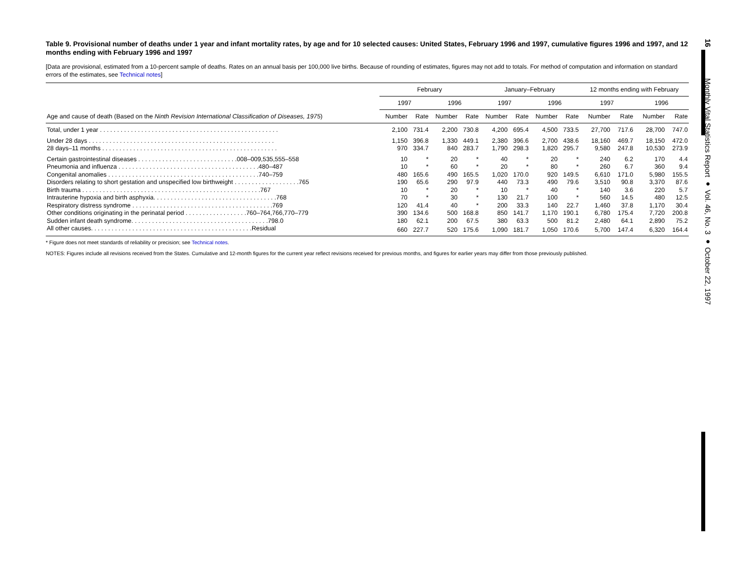Table 9. Provisional number of deaths under 1 year and infant mortality rates, by age and for 10 selected causes: United States, February 1996 and 1997, cumulative figures 1996 and 1997, and 12 months ending with February 1996 and 1997
[Data are provisional, estimated from a 10-percent sample of deaths. Rates on an annual basis per 100,000 live births. Because of rounding of estimates, figures may not add to totals. For method of computation and information on standard errors of the estimates, see Technical notes]
| | February | | | | January–February | | | | 12 months ending with February | | | |
| --- | --- | --- | --- | --- | --- | --- | --- | --- | --- | --- | --- | --- |
| | 1997 | | 1996 | | 1997 | | 1996 | | 1997 | | 1996 | |
| Age and cause of death (Based on the Ninth Revision International Classification of Diseases, 1975 ) | Number | Rate | Number | Rate | Number | Rate | Number | Rate | Number | Rate | Number | Rate |
| Total, under 1 year . . . . . . . . . . . . . . . . . . . . . . . . . . . . . . . . . . . . . . . . . . . . . . . . . . . . | 2,100 | 731.4 | 2,200 | 730.8 | 4,200 | 695.4 | 4,500 | 733.5 | 27,700 | 717.6 | 28,700 | 747.0 |
| Under 28 days . . . . . . . . . . . . . . . . . . . . . . . . . . . . . . . . . . . . . . . . . . . . . . . . . . . . . . | 1,150 | 396.8 | 1,330 | 449.1 | 2,380 | 396.6 | 2,700 | 438.6 | 18,160 | 469.7 | 18,150 | 472.0 |
| 28 days–11 months . . . . . . . . . . . . . . . . . . . . . . . . . . . . . . . . . . . . . . . . . . . . . . . . . . . | 970 | 334.7 | 840 | 283.7 | 1,790 | 298.3 | 1,820 | 295.7 | 9,580 | 247.8 | 10,530 | 273.9 |
| Certain gastrointestinal diseases . . . . . . . . . . . . . . . . . . . . . . . . . . . . .008–009,535,555–558 | 10 | * | 20 | * | 40 | * | 20 | * | 240 | 6.2 | 170 | 4.4 |
| Pneumonia and influenza . . . . . . . . . . . . . . . . . . . . . . . . . . . . . . . . . . . . . . . . .480–487 | 10 | * | 60 | * | 20 | * | 80 | * | 260 | 6.7 | 360 | 9.4 |
| Congenital anomalies . . . . . . . . . . . . . . . . . . . . . . . . . . . . . . . . . . . . . . . . . . . .740–759 | 480 | 165.6 | 490 | 165.5 | 1,020 | 170.0 | 920 | 149.5 | 6,610 | 171.0 | 5,980 | 155.5 |
| Disorders relating to short gestation and unspecified low birthweight . . . . . . . . . . . . . . . . . . .765 | 190 | 65.6 | 290 | 97.9 | 440 | 73.3 | 490 | 79.6 | 3,510 | 90.8 | 3,370 | 87.6 |
| Birth trauma . . . . . . . . . . . . . . . . . . . . . . . . . . . . . . . . . . . . . . . . . . . . . . . . . . . .767 | 10 | * | 20 | * | 10 | * | 40 | * | 140 | 3.6 | 220 | 5.7 |
| Intrauterine hypoxia and birth asphyxia. . . . . . . . . . . . . . . . . . . . . . . . . . . . . . . . . . . .768 | 70 | * | 30 | * | 130 | 21.7 | 100 | * | 560 | 14.5 | 480 | 12.5 |
| Respiratory distress syndrome . . . . . . . . . . . . . . . . . . . . . . . . . . . . . . . . . . . . . . . . .769 | 120 | 41.4 | 40 | * | 200 | 33.3 | 140 | 22.7 | 1,460 | 37.8 | 1,170 | 30.4 |
| Other conditions originating in the perinatal period . . . . . . . . . . . . . . . . . .760–764,766,770–779 | 390 | 134.6 | 500 | 168.8 | 850 | 141.7 | 1,170 | 190.1 | 6,780 | 175.4 | 7,720 | 200.8 |
| Sudden infant death syndrome. . . . . . . . . . . . . . . . . . . . . . . . . . . . . . . . . . . . . . . .798.0 | 180 | 62.1 | 200 | 67.5 | 380 | 63.3 | 500 | 81.2 | 2,480 | 64.1 | 2,890 | 75.2 |
| All other causes. . . . . . . . . . . . . . . . . . . . . . . . . . . . . . . . . . . . . . . . . . . . . . .Residual | 660 | 227.7 | 520 | 175.6 | 1,090 | 181.7 | 1,050 | 170.6 | 5,700 | 147.4 | 6,320 | 164.4 |
* Figure does not meet standards of reliability or precision; see Technical notes.
NOTES: Figures include all revisions received from the States. Cumulative and 12-month figures for the current year reflect revisions received for previous months, and figures for earlier years may differ from those previously published.
16 Monthly Vital Statistics Report ● Vol. 46, No. 3 ● October 22, 1997